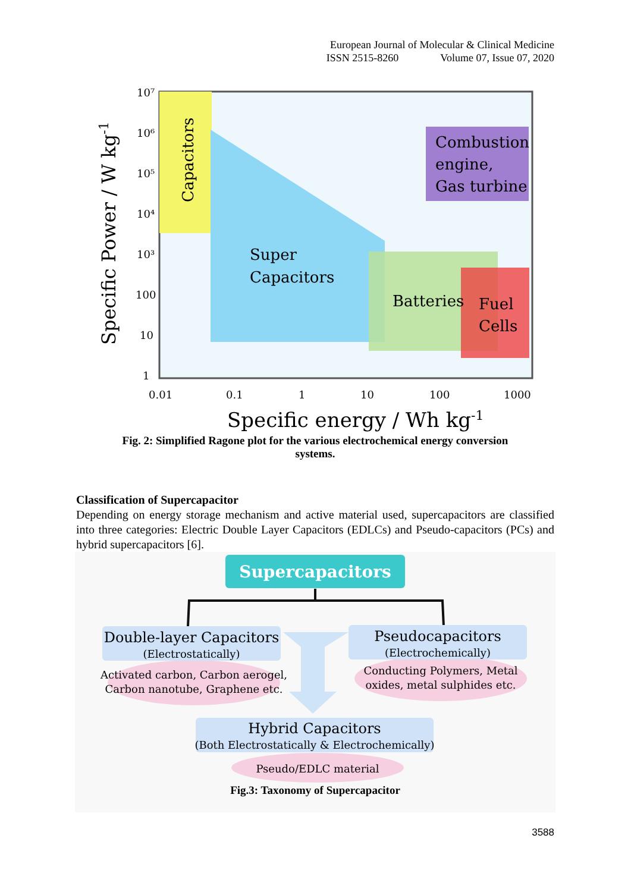European Journal of Molecular & Clinical Medicine
ISSN 2515-8260 Volume 07, Issue 07, 2020
Capacitors
Super
Capacitors
Batteries
Fuel
Cells
Combustion
engine,
Gas turbine
10⁷
10⁶
10⁵
10⁴
10³
100
10
1
0.01
0.1
1
10
100
1000
Specific energy / Wh kg-1
Specific Power / W kg-1
Fig. 2: Simplified Ragone plot for the various electrochemical energy conversion
systems.
Classification of Supercapacitor
Depending on energy storage mechanism and active material used, supercapacitors are classified into three categories: Electric Double Layer Capacitors (EDLCs) and Pseudo-capacitors (PCs) and hybrid supercapacitors [6].
Supercapacitors
Double-layer Capacitors
(Electrostatically)
Pseudocapacitors
(Electrochemically)
Activated carbon, Carbon aerogel,
Carbon nanotube, Graphene etc.
Conducting Polymers, Metal
oxides, metal sulphides etc.
Hybrid Capacitors
(Both Electrostatically & Electrochemically)
Pseudo/EDLC material
Fig.3: Taxonomy of Supercapacitor
3588